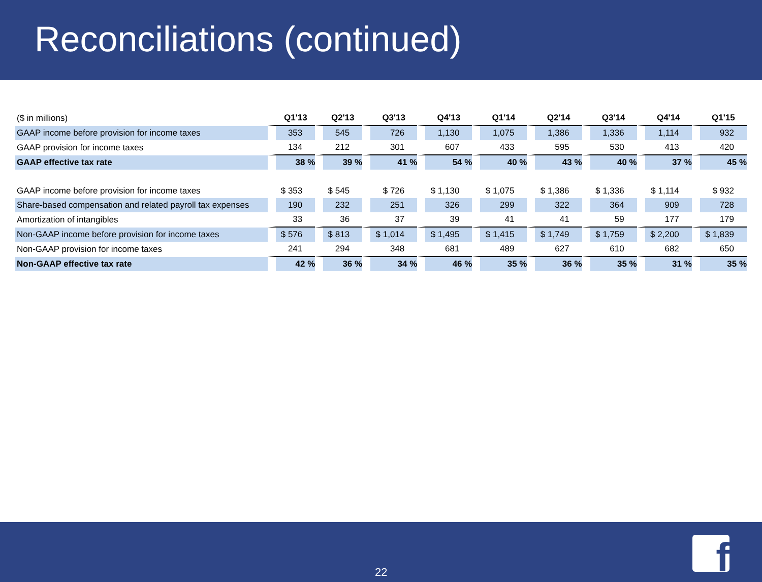Reconciliations (continued)
| ($ in millions) | Q1'13 | Q2'13 | Q3'13 | Q4'13 | Q1'14 | Q2'14 | Q3'14 | Q4'14 | Q1'15 |
| GAAP income before provision for income taxes | 353 | 545 | 726 | 1,130 | 1,075 | 1,386 | 1,336 | 1,114 | 932 |
| GAAP provision for income taxes | 134 | 212 | 301 | 607 | 433 | 595 | 530 | 413 | 420 |
| GAAP effective tax rate | 38 % | 39 % | 41 % | 54 % | 40 % | 43 % | 40 % | 37 % | 45 % |
| GAAP income before provision for income taxes | $ 353 | $ 545 | $ 726 | $ 1,130 | $ 1,075 | $ 1,386 | $ 1,336 | $ 1,114 | $ 932 |
| Share-based compensation and related payroll tax expenses | 190 | 232 | 251 | 326 | 299 | 322 | 364 | 909 | 728 |
| Amortization of intangibles | 33 | 36 | 37 | 39 | 41 | 41 | 59 | 177 | 179 |
| Non-GAAP income before provision for income taxes | $ 576 | $ 813 | $ 1,014 | $ 1,495 | $ 1,415 | $ 1,749 | $ 1,759 | $ 2,200 | $ 1,839 |
| Non-GAAP provision for income taxes | 241 | 294 | 348 | 681 | 489 | 627 | 610 | 682 | 650 |
| Non-GAAP effective tax rate | 42 % | 36 % | 34 % | 46 % | 35 % | 36 % | 35 % | 31 % | 35 % |
22
f